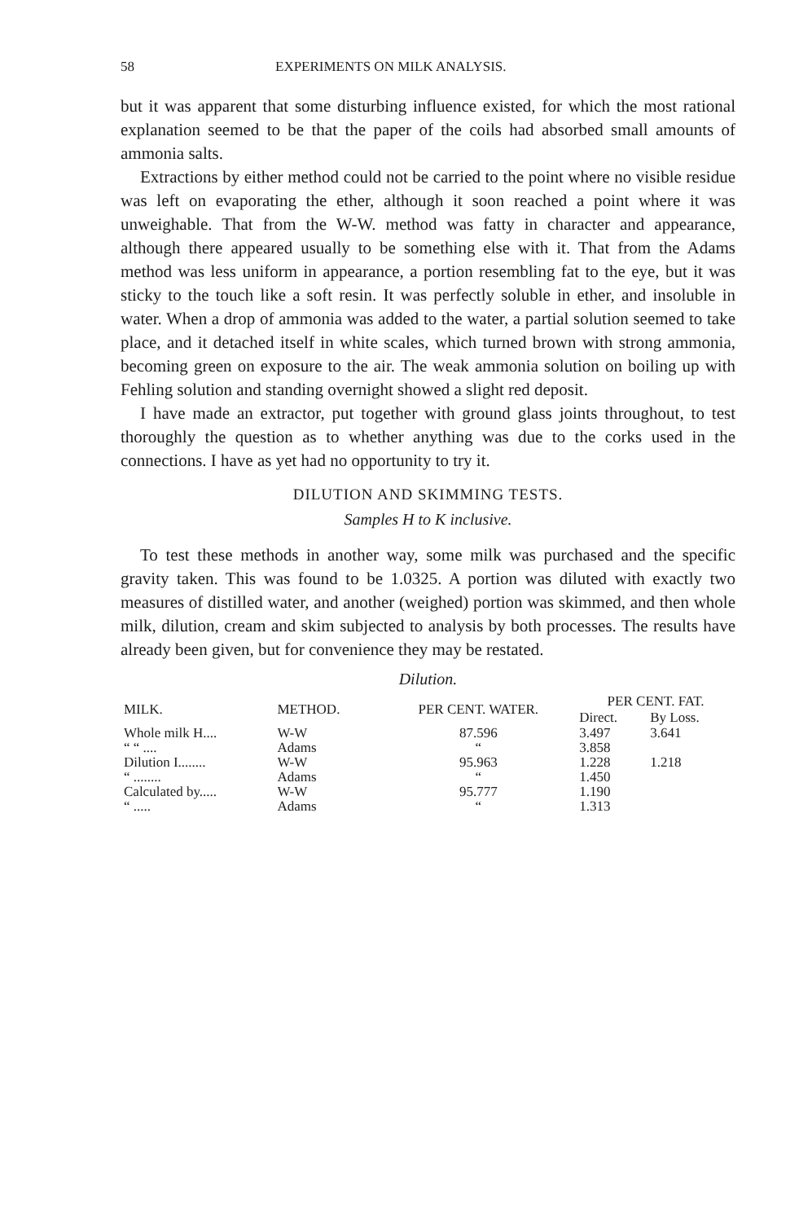58 EXPERIMENTS ON MILK ANALYSIS.
but it was apparent that some disturbing influence existed, for which the most rational explanation seemed to be that the paper of the coils had absorbed small amounts of ammonia salts.
Extractions by either method could not be carried to the point where no visible residue was left on evaporating the ether, although it soon reached a point where it was unweighable. That from the W-W. method was fatty in character and appearance, although there appeared usually to be something else with it. That from the Adams method was less uniform in appearance, a portion resembling fat to the eye, but it was sticky to the touch like a soft resin. It was perfectly soluble in ether, and insoluble in water. When a drop of ammonia was added to the water, a partial solution seemed to take place, and it detached itself in white scales, which turned brown with strong ammonia, becoming green on exposure to the air. The weak ammonia solution on boiling up with Fehling solution and standing overnight showed a slight red deposit.
I have made an extractor, put together with ground glass joints throughout, to test thoroughly the question as to whether anything was due to the corks used in the connections. I have as yet had no opportunity to try it.
DILUTION AND SKIMMING TESTS.
Samples H to K inclusive.
To test these methods in another way, some milk was purchased and the specific gravity taken. This was found to be 1.0325. A portion was diluted with exactly two measures of distilled water, and another (weighed) portion was skimmed, and then whole milk, dilution, cream and skim subjected to analysis by both processes. The results have already been given, but for convenience they may be restated.
Dilution.
| MILK. | METHOD. | PER CENT. WATER. | PER CENT. FAT. | |
| --- | --- | --- | --- | --- |
| | | | Direct. | By Loss. |
| Whole milk H.... | W-W | 87.596 | 3.497 | 3.641 |
| “ “ .... | Adams | “ | 3.858 | |
| Dilution I........ | W-W | 95.963 | 1.228 | 1.218 |
| “ ........ | Adams | “ | 1.450 | |
| Calculated by..... | W-W | 95.777 | 1.190 | |
| “ ..... | Adams | “ | 1.313 | |